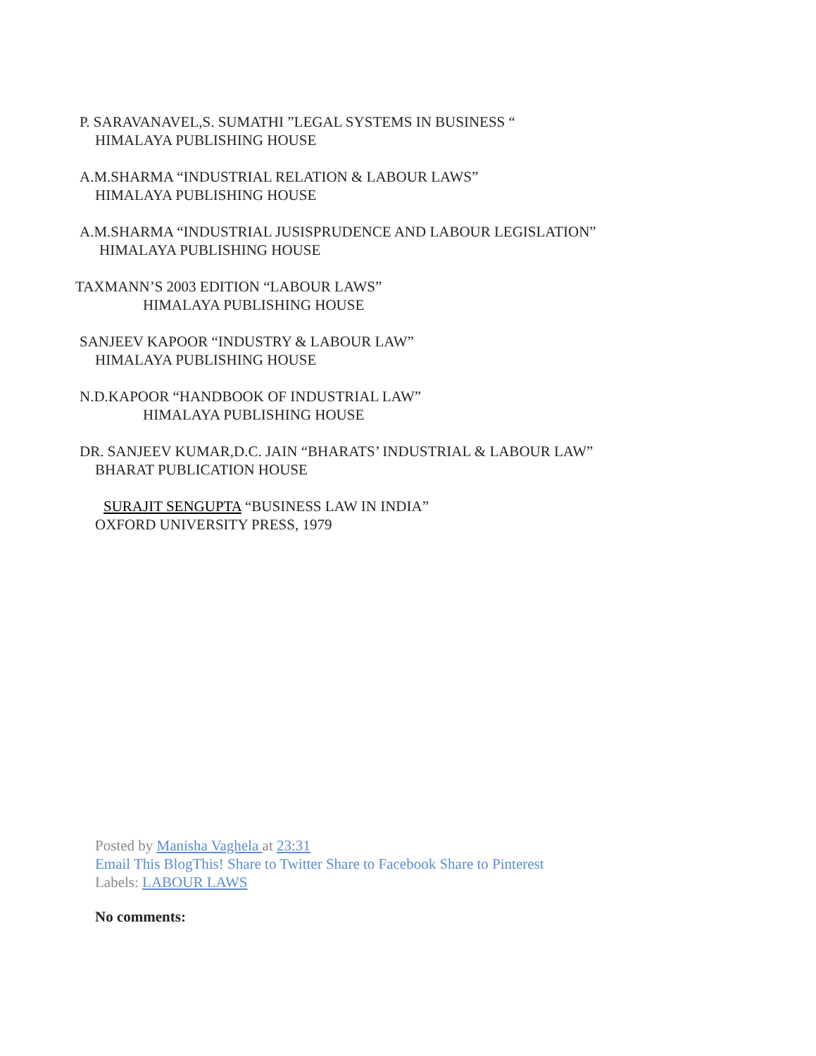P. SARAVANAVEL,S. SUMATHI ”LEGAL SYSTEMS IN BUSINESS “
HIMALAYA PUBLISHING HOUSE
A.M.SHARMA “INDUSTRIAL RELATION & LABOUR LAWS”
HIMALAYA PUBLISHING HOUSE
A.M.SHARMA “INDUSTRIAL JUSISPRUDENCE AND LABOUR LEGISLATION”
HIMALAYA PUBLISHING HOUSE
TAXMANN’S 2003 EDITION “LABOUR LAWS”
HIMALAYA PUBLISHING HOUSE
SANJEEV KAPOOR “INDUSTRY & LABOUR LAW”
HIMALAYA PUBLISHING HOUSE
N.D.KAPOOR “HANDBOOK OF INDUSTRIAL LAW”
HIMALAYA PUBLISHING HOUSE
DR. SANJEEV KUMAR,D.C. JAIN “BHARATS’ INDUSTRIAL & LABOUR LAW”
BHARAT PUBLICATION HOUSE
SURAJIT SENGUPTA “BUSINESS LAW IN INDIA”
OXFORD UNIVERSITY PRESS, 1979
Posted by Manisha Vaghela at 23:31
Email This BlogThis! Share to Twitter Share to Facebook Share to Pinterest
Labels: LABOUR LAWS
No comments: